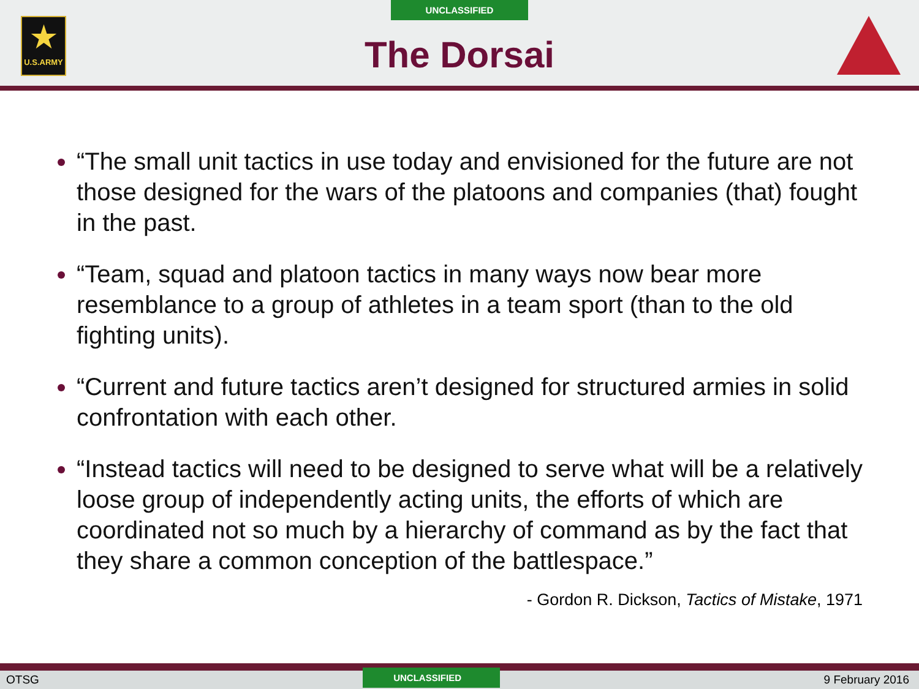★
U.S.ARMY
UNCLASSIFIED
The Dorsai
“The small unit tactics in use today and envisioned for the future are not those designed for the wars of the platoons and companies (that) fought in the past.
“Team, squad and platoon tactics in many ways now bear more resemblance to a group of athletes in a team sport (than to the old fighting units).
“Current and future tactics aren’t designed for structured armies in solid confrontation with each other.
“Instead tactics will need to be designed to serve what will be a relatively loose group of independently acting units, the efforts of which are coordinated not so much by a hierarchy of command as by the fact that they share a common conception of the battlespace.”
- Gordon R. Dickson, Tactics of Mistake, 1971
OTSG UNCLASSIFIED 9 February 2016